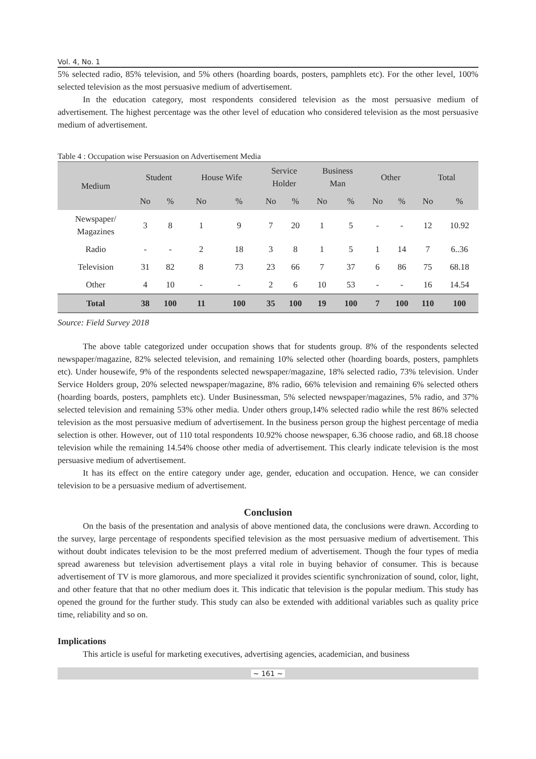Vol. 4, No. 1
5% selected radio, 85% television, and 5% others (hoarding boards, posters, pamphlets etc). For the other level, 100% selected television as the most persuasive medium of advertisement.
In the education category, most respondents considered television as the most persuasive medium of advertisement. The highest percentage was the other level of education who considered television as the most persuasive medium of advertisement.
Table 4 : Occupation wise Persuasion on Advertisement Media
| Medium | Student | | House Wife | | Service Holder | | Business Man | | Other | | Total | |
| --- | --- | --- | --- | --- | --- | --- | --- | --- | --- | --- | --- | --- |
| | No | % | No | % | No | % | No | % | No | % | No | % |
| Newspaper/ Magazines | 3 | 8 | 1 | 9 | 7 | 20 | 1 | 5 | - | - | 12 | 10.92 |
| Radio | - | - | 2 | 18 | 3 | 8 | 1 | 5 | 1 | 14 | 7 | 6..36 |
| Television | 31 | 82 | 8 | 73 | 23 | 66 | 7 | 37 | 6 | 86 | 75 | 68.18 |
| Other | 4 | 10 | - | - | 2 | 6 | 10 | 53 | - | - | 16 | 14.54 |
| Total | 38 | 100 | 11 | 100 | 35 | 100 | 19 | 100 | 7 | 100 | 110 | 100 |
Source: Field Survey 2018
The above table categorized under occupation shows that for students group. 8% of the respondents selected newspaper/magazine, 82% selected television, and remaining 10% selected other (hoarding boards, posters, pamphlets etc). Under housewife, 9% of the respondents selected newspaper/magazine, 18% selected radio, 73% television. Under Service Holders group, 20% selected newspaper/magazine, 8% radio, 66% television and remaining 6% selected others (hoarding boards, posters, pamphlets etc). Under Businessman, 5% selected newspaper/magazines, 5% radio, and 37% selected television and remaining 53% other media. Under others group,14% selected radio while the rest 86% selected television as the most persuasive medium of advertisement. In the business person group the highest percentage of media selection is other. However, out of 110 total respondents 10.92% choose newspaper, 6.36 choose radio, and 68.18 choose television while the remaining 14.54% choose other media of advertisement. This clearly indicate television is the most persuasive medium of advertisement.
It has its effect on the entire category under age, gender, education and occupation. Hence, we can consider television to be a persuasive medium of advertisement.
Conclusion
On the basis of the presentation and analysis of above mentioned data, the conclusions were drawn. According to the survey, large percentage of respondents specified television as the most persuasive medium of advertisement. This without doubt indicates television to be the most preferred medium of advertisement. Though the four types of media spread awareness but television advertisement plays a vital role in buying behavior of consumer. This is because advertisement of TV is more glamorous, and more specialized it provides scientific synchronization of sound, color, light, and other feature that that no other medium does it. This indicatic that television is the popular medium. This study has opened the ground for the further study. This study can also be extended with additional variables such as quality price time, reliability and so on.
Implications
This article is useful for marketing executives, advertising agencies, academician, and business
~ 161 ~